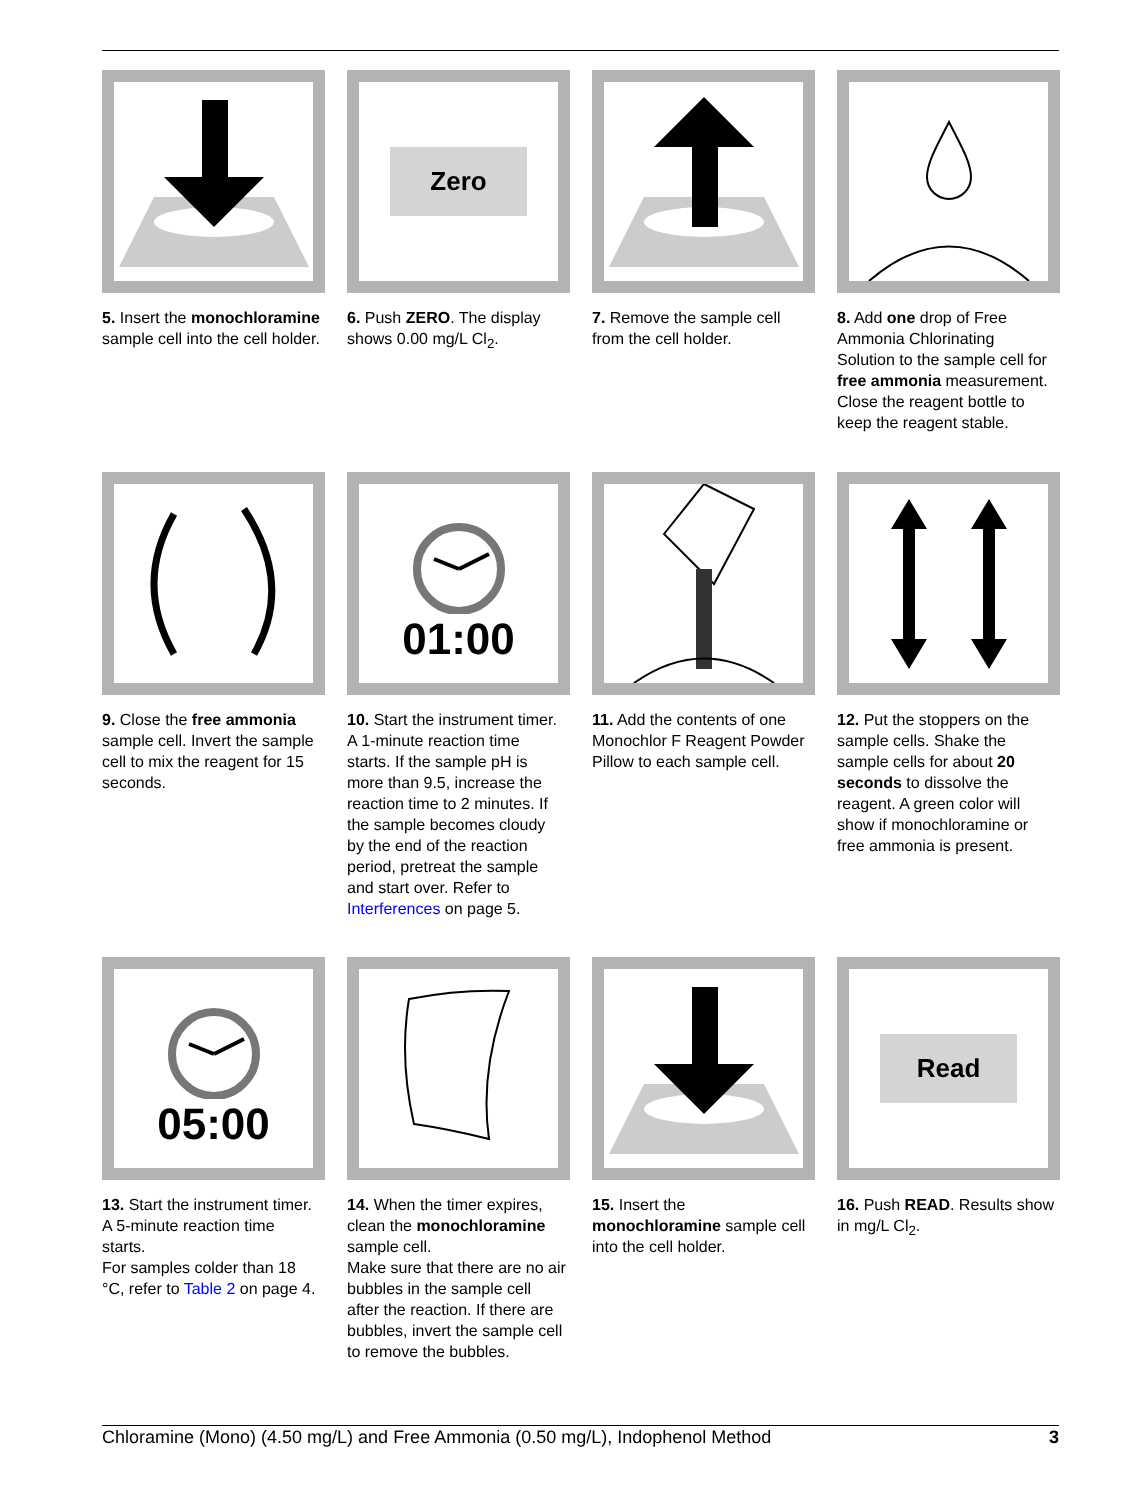5. Insert the monochloramine sample cell into the cell holder.
Zero
6. Push ZERO. The display shows 0.00 mg/L Cl<sub>2</sub>.
7. Remove the sample cell from the cell holder.
8. Add one drop of Free Ammonia Chlorinating Solution to the sample cell for free ammonia measurement.
Close the reagent bottle to keep the reagent stable.
9. Close the free ammonia sample cell. Invert the sample cell to mix the reagent for 15 seconds.
01:00
10. Start the instrument timer. A 1-minute reaction time starts. If the sample pH is more than 9.5, increase the reaction time to 2 minutes. If the sample becomes cloudy by the end of the reaction period, pretreat the sample and start over. Refer to Interferences on page 5.
11. Add the contents of one Monochlor F Reagent Powder Pillow to each sample cell.
12. Put the stoppers on the sample cells. Shake the sample cells for about 20 seconds to dissolve the reagent. A green color will show if monochloramine or free ammonia is present.
05:00
13. Start the instrument timer. A 5-minute reaction time starts.
For samples colder than 18 °C, refer to Table 2 on page 4.
14. When the timer expires, clean the monochloramine sample cell.
Make sure that there are no air bubbles in the sample cell after the reaction. If there are bubbles, invert the sample cell to remove the bubbles.
15. Insert the monochloramine sample cell into the cell holder.
Read
16. Push READ. Results show in mg/L Cl<sub>2</sub>.
Chloramine (Mono) (4.50 mg/L) and Free Ammonia (0.50 mg/L), Indophenol Method 3